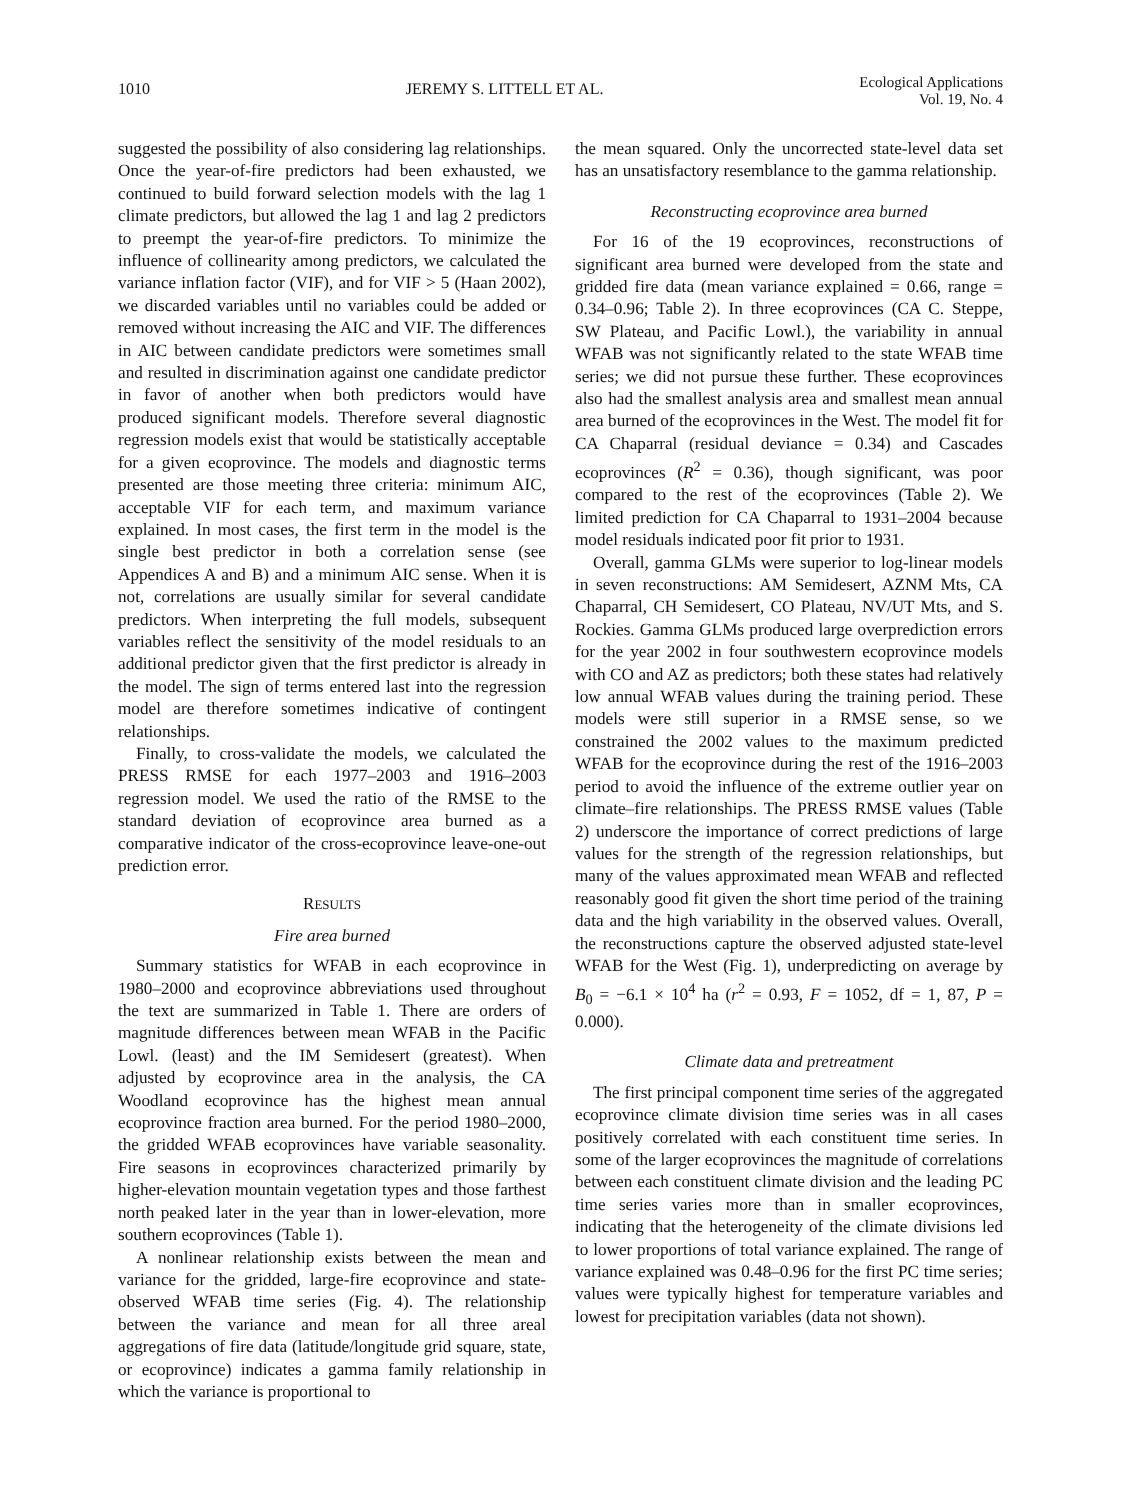1010 JEREMY S. LITTELL ET AL.
Ecological Applications
Vol. 19, No. 4
suggested the possibility of also considering lag relationships. Once the year-of-fire predictors had been exhausted, we continued to build forward selection models with the lag 1 climate predictors, but allowed the lag 1 and lag 2 predictors to preempt the year-of-fire predictors. To minimize the influence of collinearity among predictors, we calculated the variance inflation factor (VIF), and for VIF > 5 (Haan 2002), we discarded variables until no variables could be added or removed without increasing the AIC and VIF. The differences in AIC between candidate predictors were sometimes small and resulted in discrimination against one candidate predictor in favor of another when both predictors would have produced significant models. Therefore several diagnostic regression models exist that would be statistically acceptable for a given ecoprovince. The models and diagnostic terms presented are those meeting three criteria: minimum AIC, acceptable VIF for each term, and maximum variance explained. In most cases, the first term in the model is the single best predictor in both a correlation sense (see Appendices A and B) and a minimum AIC sense. When it is not, correlations are usually similar for several candidate predictors. When interpreting the full models, subsequent variables reflect the sensitivity of the model residuals to an additional predictor given that the first predictor is already in the model. The sign of terms entered last into the regression model are therefore sometimes indicative of contingent relationships.
Finally, to cross-validate the models, we calculated the PRESS RMSE for each 1977–2003 and 1916–2003 regression model. We used the ratio of the RMSE to the standard deviation of ecoprovince area burned as a comparative indicator of the cross-ecoprovince leave-one-out prediction error.
RESULTS
Fire area burned
Summary statistics for WFAB in each ecoprovince in 1980–2000 and ecoprovince abbreviations used throughout the text are summarized in Table 1. There are orders of magnitude differences between mean WFAB in the Pacific Lowl. (least) and the IM Semidesert (greatest). When adjusted by ecoprovince area in the analysis, the CA Woodland ecoprovince has the highest mean annual ecoprovince fraction area burned. For the period 1980–2000, the gridded WFAB ecoprovinces have variable seasonality. Fire seasons in ecoprovinces characterized primarily by higher-elevation mountain vegetation types and those farthest north peaked later in the year than in lower-elevation, more southern ecoprovinces (Table 1).
A nonlinear relationship exists between the mean and variance for the gridded, large-fire ecoprovince and state-observed WFAB time series (Fig. 4). The relationship between the variance and mean for all three areal aggregations of fire data (latitude/longitude grid square, state, or ecoprovince) indicates a gamma family relationship in which the variance is proportional to
the mean squared. Only the uncorrected state-level data set has an unsatisfactory resemblance to the gamma relationship.
Reconstructing ecoprovince area burned
For 16 of the 19 ecoprovinces, reconstructions of significant area burned were developed from the state and gridded fire data (mean variance explained = 0.66, range = 0.34–0.96; Table 2). In three ecoprovinces (CA C. Steppe, SW Plateau, and Pacific Lowl.), the variability in annual WFAB was not significantly related to the state WFAB time series; we did not pursue these further. These ecoprovinces also had the smallest analysis area and smallest mean annual area burned of the ecoprovinces in the West. The model fit for CA Chaparral (residual deviance = 0.34) and Cascades ecoprovinces (R<sup>2</sup> = 0.36), though significant, was poor compared to the rest of the ecoprovinces (Table 2). We limited prediction for CA Chaparral to 1931–2004 because model residuals indicated poor fit prior to 1931.
Overall, gamma GLMs were superior to log-linear models in seven reconstructions: AM Semidesert, AZNM Mts, CA Chaparral, CH Semidesert, CO Plateau, NV/UT Mts, and S. Rockies. Gamma GLMs produced large overprediction errors for the year 2002 in four southwestern ecoprovince models with CO and AZ as predictors; both these states had relatively low annual WFAB values during the training period. These models were still superior in a RMSE sense, so we constrained the 2002 values to the maximum predicted WFAB for the ecoprovince during the rest of the 1916–2003 period to avoid the influence of the extreme outlier year on climate–fire relationships. The PRESS RMSE values (Table 2) underscore the importance of correct predictions of large values for the strength of the regression relationships, but many of the values approximated mean WFAB and reflected reasonably good fit given the short time period of the training data and the high variability in the observed values. Overall, the reconstructions capture the observed adjusted state-level WFAB for the West (Fig. 1), underpredicting on average by B<sub>0</sub> = −6.1 × 10<sup>4</sup> ha (r<sup>2</sup> = 0.93, F = 1052, df = 1, 87, P = 0.000).
Climate data and pretreatment
The first principal component time series of the aggregated ecoprovince climate division time series was in all cases positively correlated with each constituent time series. In some of the larger ecoprovinces the magnitude of correlations between each constituent climate division and the leading PC time series varies more than in smaller ecoprovinces, indicating that the heterogeneity of the climate divisions led to lower proportions of total variance explained. The range of variance explained was 0.48–0.96 for the first PC time series; values were typically highest for temperature variables and lowest for precipitation variables (data not shown).